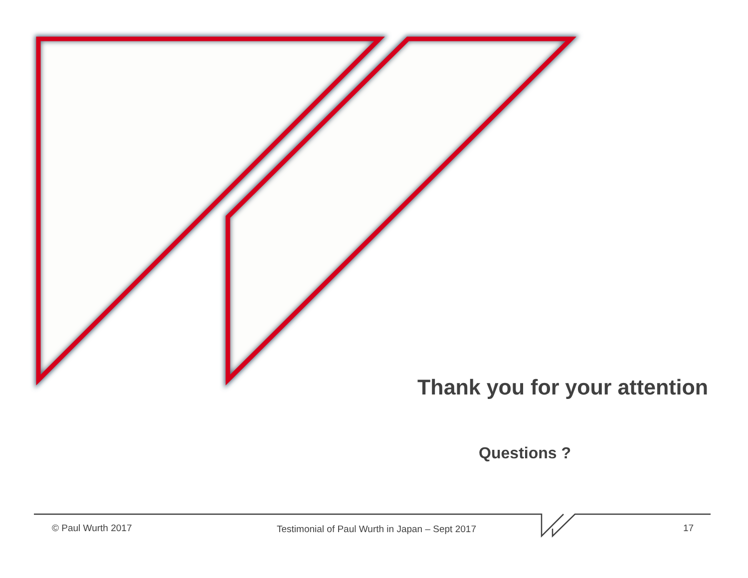Thank you for your attention
Questions ?
© Paul Wurth 2017
Testimonial of Paul Wurth in Japan – Sept 2017
17